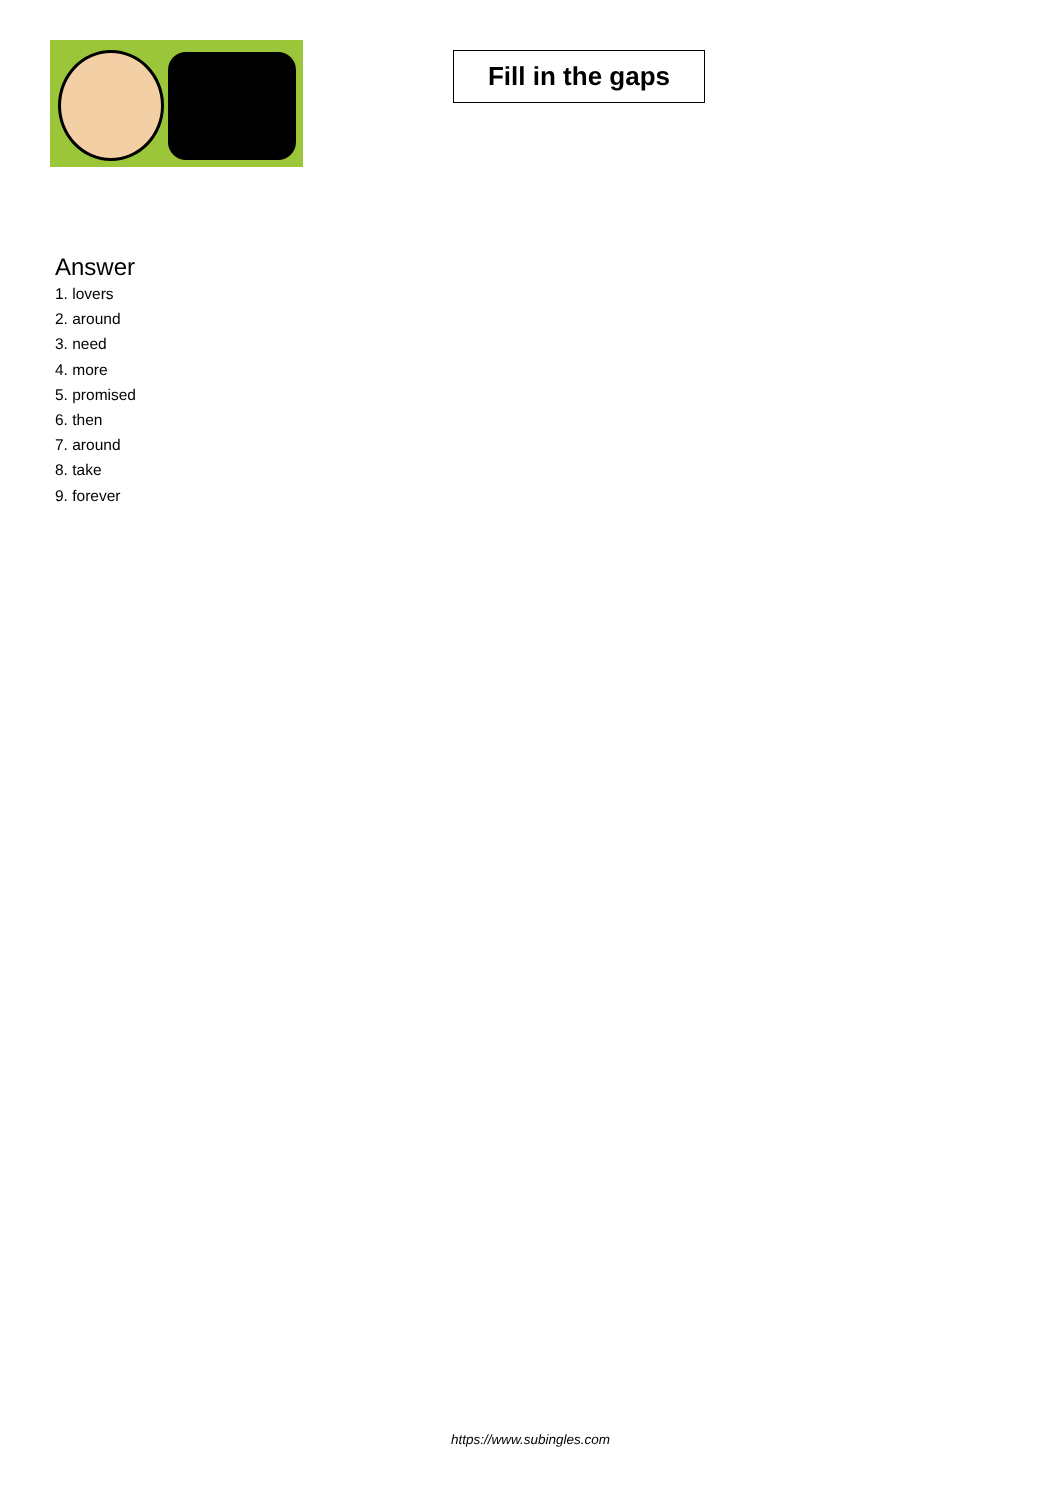Fill in the gaps
Answer
1. lovers
2. around
3. need
4. more
5. promised
6. then
7. around
8. take
9. forever
https://www.subingles.com